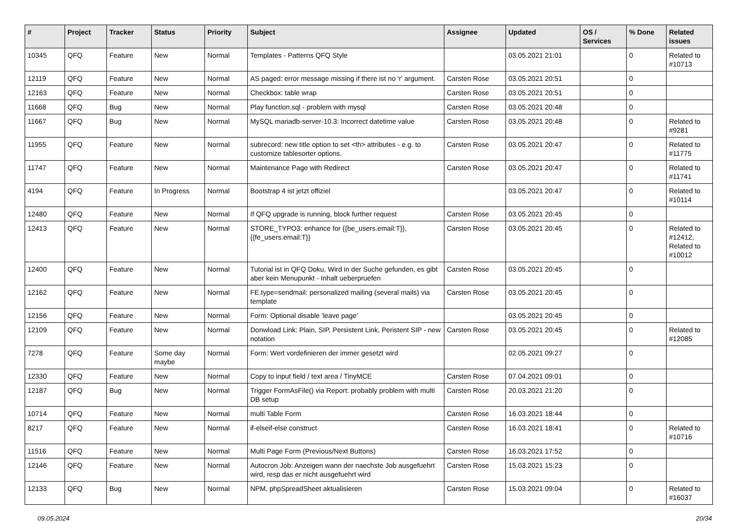| # | Project | Tracker | Status | Priority | Subject | Assignee | Updated | OS / Services | % Done | Related issues |
| --- | --- | --- | --- | --- | --- | --- | --- | --- | --- | --- |
| 10345 | QFQ | Feature | New | Normal | Templates - Patterns QFQ Style | | 03.05.2021 21:01 | | 0 | Related to #10713 |
| 12119 | QFQ | Feature | New | Normal | AS paged: error message missing if there ist no 'r' argument. | Carsten Rose | 03.05.2021 20:51 | | 0 | |
| 12163 | QFQ | Feature | New | Normal | Checkbox: table wrap | Carsten Rose | 03.05.2021 20:51 | | 0 | |
| 11668 | QFQ | Bug | New | Normal | Play function.sql - problem with mysql | Carsten Rose | 03.05.2021 20:48 | | 0 | |
| 11667 | QFQ | Bug | New | Normal | MySQL mariadb-server-10.3: Incorrect datetime value | Carsten Rose | 03.05.2021 20:48 | | 0 | Related to #9281 |
| 11955 | QFQ | Feature | New | Normal | subrecord: new title option to set <th> attributes - e.g. to customize tablesorter options. | Carsten Rose | 03.05.2021 20:47 | | 0 | Related to #11775 |
| 11747 | QFQ | Feature | New | Normal | Maintenance Page with Redirect | Carsten Rose | 03.05.2021 20:47 | | 0 | Related to #11741 |
| 4194 | QFQ | Feature | In Progress | Normal | Bootstrap 4 ist jetzt offiziel | | 03.05.2021 20:47 | | 0 | Related to #10114 |
| 12480 | QFQ | Feature | New | Normal | If QFQ upgrade is running, block further request | Carsten Rose | 03.05.2021 20:45 | | 0 | |
| 12413 | QFQ | Feature | New | Normal | STORE_TYPO3: enhance for {{be_users.email:T}}, {{fe_users.email:T}} | Carsten Rose | 03.05.2021 20:45 | | 0 | Related to #12412, Related to #10012 |
| 12400 | QFQ | Feature | New | Normal | Tutorial ist in QFQ Doku, Wird in der Suche gefunden, es gibt aber kein Menupunkt - Inhalt ueberpruefen | Carsten Rose | 03.05.2021 20:45 | | 0 | |
| 12162 | QFQ | Feature | New | Normal | FE.type=sendmail: personalized mailing (several mails) via template | Carsten Rose | 03.05.2021 20:45 | | 0 | |
| 12156 | QFQ | Feature | New | Normal | Form: Optional disable 'leave page' | | 03.05.2021 20:45 | | 0 | |
| 12109 | QFQ | Feature | New | Normal | Donwload Link: Plain, SIP, Persistent Link, Peristent SIP - new notation | Carsten Rose | 03.05.2021 20:45 | | 0 | Related to #12085 |
| 7278 | QFQ | Feature | Some day maybe | Normal | Form: Wert vordefinieren der immer gesetzt wird | | 02.05.2021 09:27 | | 0 | |
| 12330 | QFQ | Feature | New | Normal | Copy to input field / text area / TinyMCE | Carsten Rose | 07.04.2021 09:01 | | 0 | |
| 12187 | QFQ | Bug | New | Normal | Trigger FormAsFile() via Report: probably problem with multi DB setup | Carsten Rose | 20.03.2021 21:20 | | 0 | |
| 10714 | QFQ | Feature | New | Normal | multi Table Form | Carsten Rose | 16.03.2021 18:44 | | 0 | |
| 8217 | QFQ | Feature | New | Normal | if-elseif-else construct | Carsten Rose | 16.03.2021 18:41 | | 0 | Related to #10716 |
| 11516 | QFQ | Feature | New | Normal | Multi Page Form (Previous/Next Buttons) | Carsten Rose | 16.03.2021 17:52 | | 0 | |
| 12146 | QFQ | Feature | New | Normal | Autocron Job: Anzeigen wann der naechste Job ausgefuehrt wird, resp das er nicht ausgefuehrt wird | Carsten Rose | 15.03.2021 15:23 | | 0 | |
| 12133 | QFQ | Bug | New | Normal | NPM, phpSpreadSheet aktualisieren | Carsten Rose | 15.03.2021 09:04 | | 0 | Related to #16037 |
09.05.2024 20/34